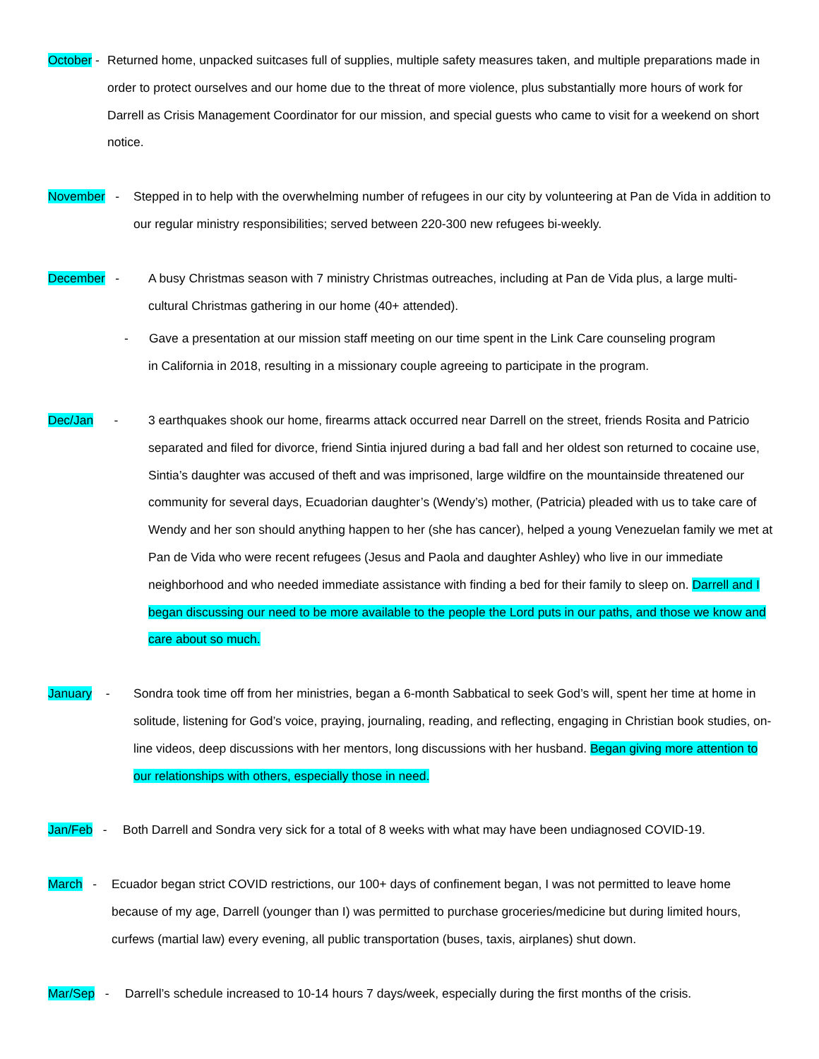October -
Returned home, unpacked suitcases full of supplies, multiple safety measures taken, and multiple preparations made in order to protect ourselves and our home due to the threat of more violence, plus substantially more hours of work for Darrell as Crisis Management Coordinator for our mission, and special guests who came to visit for a weekend on short notice.
November -
Stepped in to help with the overwhelming number of refugees in our city by volunteering at Pan de Vida in addition to our regular ministry responsibilities; served between 220-300 new refugees bi-weekly.
December - A busy Christmas season with 7 ministry Christmas outreaches, including at Pan de Vida plus, a large multi-cultural Christmas gathering in our home (40+ attended).
- Gave a presentation at our mission staff meeting on our time spent in the Link Care counseling program
in California in 2018, resulting in a missionary couple agreeing to participate in the program.
Dec/Jan -
3 earthquakes shook our home, firearms attack occurred near Darrell on the street, friends Rosita and Patricio separated and filed for divorce, friend Sintia injured during a bad fall and her oldest son returned to cocaine use, Sintia’s daughter was accused of theft and was imprisoned, large wildfire on the mountainside threatened our community for several days, Ecuadorian daughter’s (Wendy’s) mother, (Patricia) pleaded with us to take care of Wendy and her son should anything happen to her (she has cancer), helped a young Venezuelan family we met at Pan de Vida who were recent refugees (Jesus and Paola and daughter Ashley) who live in our immediate neighborhood and who needed immediate assistance with finding a bed for their family to sleep on. Darrell and I began discussing our need to be more available to the people the Lord puts in our paths, and those we know and care about so much.
January -
Sondra took time off from her ministries, began a 6-month Sabbatical to seek God’s will, spent her time at home in solitude, listening for God’s voice, praying, journaling, reading, and reflecting, engaging in Christian book studies, on-line videos, deep discussions with her mentors, long discussions with her husband. Began giving more attention to our relationships with others, especially those in need.
Jan/Feb -
Both Darrell and Sondra very sick for a total of 8 weeks with what may have been undiagnosed COVID-19.
March -
Ecuador began strict COVID restrictions, our 100+ days of confinement began, I was not permitted to leave home because of my age, Darrell (younger than I) was permitted to purchase groceries/medicine but during limited hours, curfews (martial law) every evening, all public transportation (buses, taxis, airplanes) shut down.
Mar/Sep -
Darrell’s schedule increased to 10-14 hours 7 days/week, especially during the first months of the crisis.